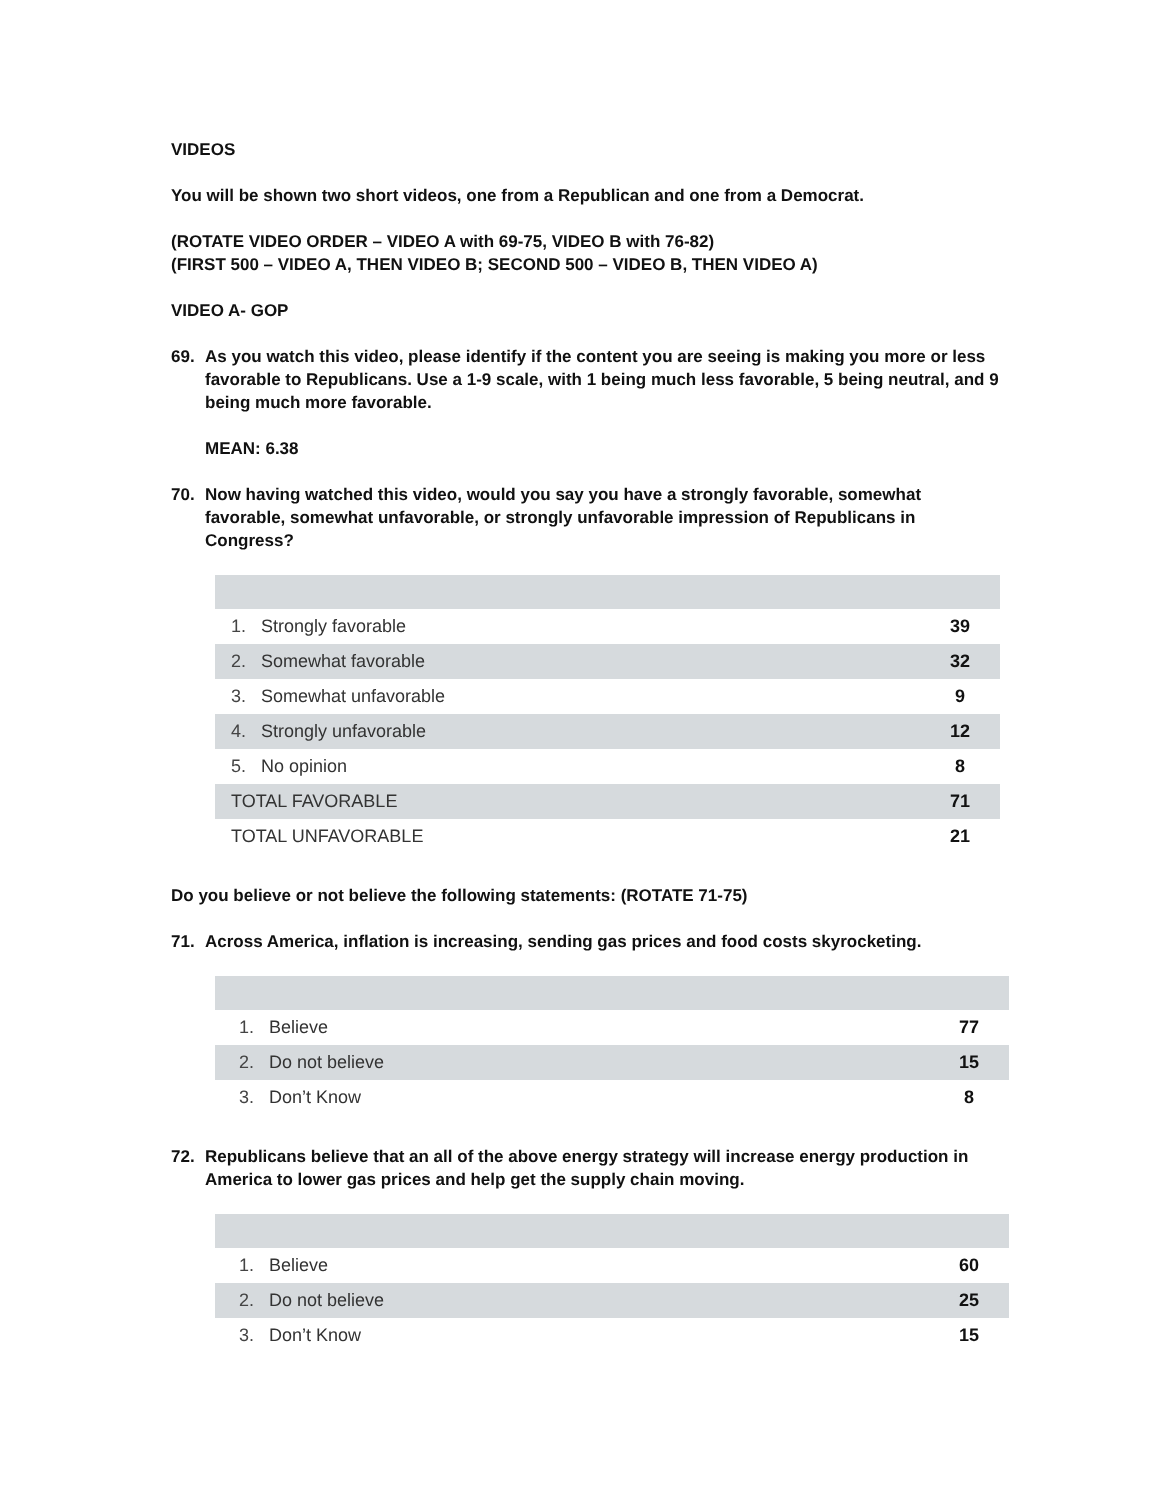VIDEOS
You will be shown two short videos, one from a Republican and one from a Democrat.
(ROTATE VIDEO ORDER – VIDEO A with 69-75, VIDEO B with 76-82)
(FIRST 500 – VIDEO A, THEN VIDEO B; SECOND 500 – VIDEO B, THEN VIDEO A)
VIDEO A- GOP
69. As you watch this video, please identify if the content you are seeing is making you more or less favorable to Republicans. Use a 1-9 scale, with 1 being much less favorable, 5 being neutral, and 9 being much more favorable.
MEAN: 6.38
70. Now having watched this video, would you say you have a strongly favorable, somewhat favorable, somewhat unfavorable, or strongly unfavorable impression of Republicans in Congress?
| 1. | Strongly favorable | 39 |
| 2. | Somewhat favorable | 32 |
| 3. | Somewhat unfavorable | 9 |
| 4. | Strongly unfavorable | 12 |
| 5. | No opinion | 8 |
| TOTAL FAVORABLE | | 71 |
| TOTAL UNFAVORABLE | | 21 |
Do you believe or not believe the following statements: (ROTATE 71-75)
71. Across America, inflation is increasing, sending gas prices and food costs skyrocketing.
| 1. | Believe | 77 |
| 2. | Do not believe | 15 |
| 3. | Don’t Know | 8 |
72. Republicans believe that an all of the above energy strategy will increase energy production in America to lower gas prices and help get the supply chain moving.
| 1. | Believe | 60 |
| 2. | Do not believe | 25 |
| 3. | Don’t Know | 15 |